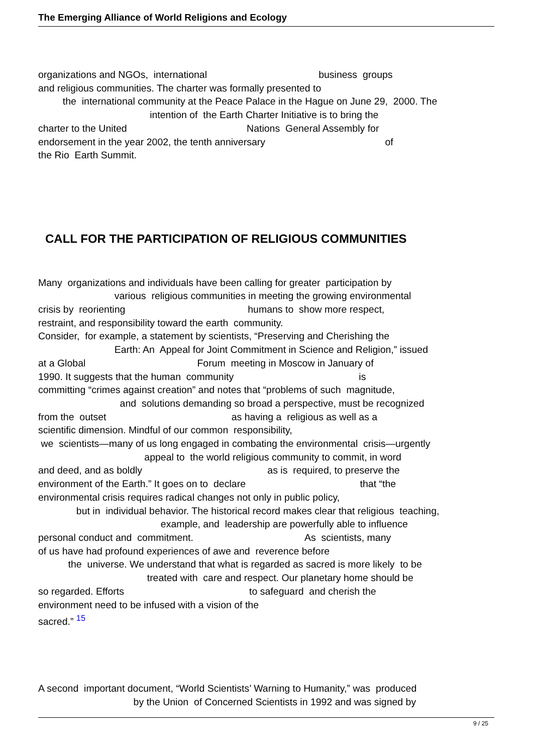The Emerging Alliance of World Religions and Ecology
organizations and NGOs, international business groups
and religious communities. The charter was formally presented to
the international community at the Peace Palace in the Hague on June 29, 2000. The
intention of the Earth Charter Initiative is to bring the
charter to the United Nations General Assembly for
endorsement in the year 2002, the tenth anniversary of
the Rio Earth Summit.
CALL FOR THE PARTICIPATION OF RELIGIOUS COMMUNITIES
Many organizations and individuals have been calling for greater participation by
various religious communities in meeting the growing environmental
crisis by reorienting humans to show more respect,
restraint, and responsibility toward the earth community.
Consider, for example, a statement by scientists, “Preserving and Cherishing the
Earth: An Appeal for Joint Commitment in Science and Religion,” issued
at a Global Forum meeting in Moscow in January of
1990. It suggests that the human community is
committing “crimes against creation” and notes that “problems of such magnitude,
and solutions demanding so broad a perspective, must be recognized
from the outset as having a religious as well as a
scientific dimension. Mindful of our common responsibility,
we scientists—many of us long engaged in combating the environmental crisis—urgently
appeal to the world religious community to commit, in word
and deed, and as boldly as is required, to preserve the
environment of the Earth.” It goes on to declare that “the
environmental crisis requires radical changes not only in public policy,
but in individual behavior. The historical record makes clear that religious teaching,
example, and leadership are powerfully able to influence
personal conduct and commitment. As scientists, many
of us have had profound experiences of awe and reverence before
the universe. We understand that what is regarded as sacred is more likely to be
treated with care and respect. Our planetary home should be
so regarded. Efforts to safeguard and cherish the
environment need to be infused with a vision of the
sacred.” <sup>15</sup>
A second important document, “World Scientists’ Warning to Humanity,” was produced
by the Union of Concerned Scientists in 1992 and was signed by
9 / 25